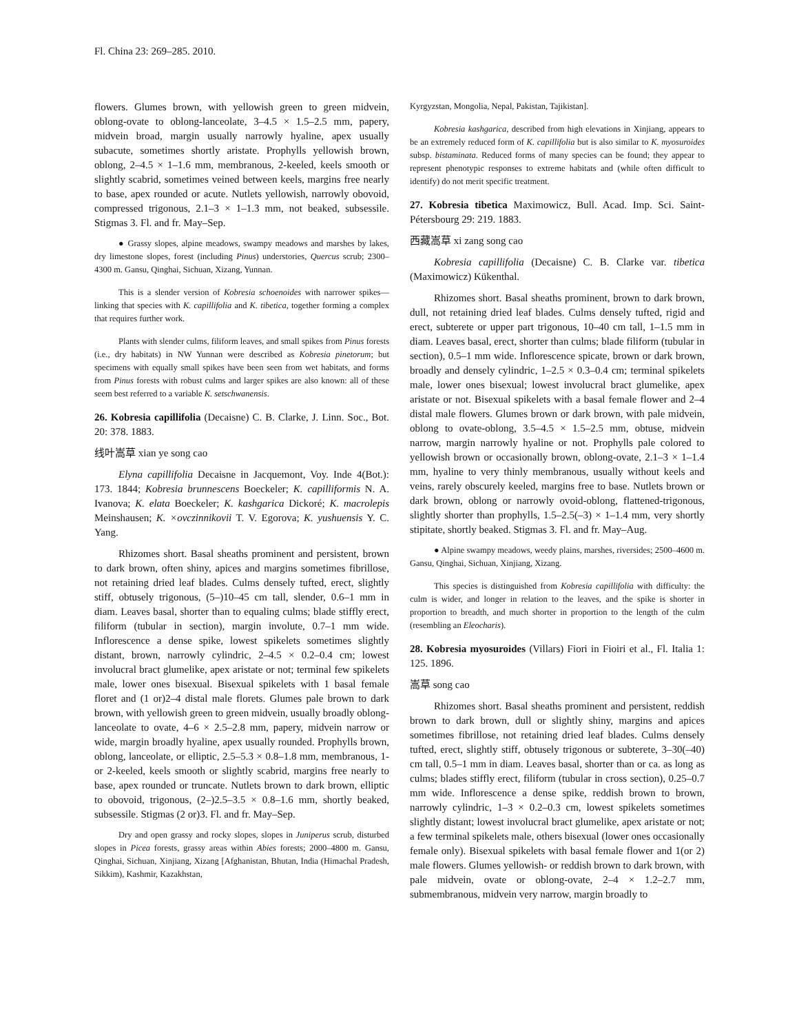Fl. China 23: 269–285. 2010.
flowers. Glumes brown, with yellowish green to green midvein, oblong-ovate to oblong-lanceolate, 3–4.5 × 1.5–2.5 mm, papery, midvein broad, margin usually narrowly hyaline, apex usually subacute, sometimes shortly aristate. Prophylls yellowish brown, oblong, 2–4.5 × 1–1.6 mm, membranous, 2-keeled, keels smooth or slightly scabrid, sometimes veined between keels, margins free nearly to base, apex rounded or acute. Nutlets yellowish, narrowly obovoid, compressed trigonous, 2.1–3 × 1–1.3 mm, not beaked, subsessile. Stigmas 3. Fl. and fr. May–Sep.
● Grassy slopes, alpine meadows, swampy meadows and marshes by lakes, dry limestone slopes, forest (including Pinus) understories, Quercus scrub; 2300–4300 m. Gansu, Qinghai, Sichuan, Xizang, Yunnan.
This is a slender version of Kobresia schoenoides with narrower spikes—linking that species with K. capillifolia and K. tibetica, together forming a complex that requires further work.
Plants with slender culms, filiform leaves, and small spikes from Pinus forests (i.e., dry habitats) in NW Yunnan were described as Kobresia pinetorum; but specimens with equally small spikes have been seen from wet habitats, and forms from Pinus forests with robust culms and larger spikes are also known: all of these seem best referred to a variable K. setschwanensis.
26. Kobresia capillifolia (Decaisne) C. B. Clarke, J. Linn. Soc., Bot. 20: 378. 1883.
线叶嵩草 xian ye song cao
Elyna capillifolia Decaisne in Jacquemont, Voy. Inde 4(Bot.): 173. 1844; Kobresia brunnescens Boeckeler; K. capilliformis N. A. Ivanova; K. elata Boeckeler; K. kashgarica Dickoré; K. macrolepis Meinshausen; K. ×ovczinnikovii T. V. Egorova; K. yushuensis Y. C. Yang.
Rhizomes short. Basal sheaths prominent and persistent, brown to dark brown, often shiny, apices and margins sometimes fibrillose, not retaining dried leaf blades. Culms densely tufted, erect, slightly stiff, obtusely trigonous, (5–)10–45 cm tall, slender, 0.6–1 mm in diam. Leaves basal, shorter than to equaling culms; blade stiffly erect, filiform (tubular in section), margin involute, 0.7–1 mm wide. Inflorescence a dense spike, lowest spikelets sometimes slightly distant, brown, narrowly cylindric, 2–4.5 × 0.2–0.4 cm; lowest involucral bract glumelike, apex aristate or not; terminal few spikelets male, lower ones bisexual. Bisexual spikelets with 1 basal female floret and (1 or)2–4 distal male florets. Glumes pale brown to dark brown, with yellowish green to green midvein, usually broadly oblong-lanceolate to ovate, 4–6 × 2.5–2.8 mm, papery, midvein narrow or wide, margin broadly hyaline, apex usually rounded. Prophylls brown, oblong, lanceolate, or elliptic, 2.5–5.3 × 0.8–1.8 mm, membranous, 1- or 2-keeled, keels smooth or slightly scabrid, margins free nearly to base, apex rounded or truncate. Nutlets brown to dark brown, elliptic to obovoid, trigonous, (2–)2.5–3.5 × 0.8–1.6 mm, shortly beaked, subsessile. Stigmas (2 or)3. Fl. and fr. May–Sep.
Dry and open grassy and rocky slopes, slopes in Juniperus scrub, disturbed slopes in Picea forests, grassy areas within Abies forests; 2000–4800 m. Gansu, Qinghai, Sichuan, Xinjiang, Xizang [Afghanistan, Bhutan, India (Himachal Pradesh, Sikkim), Kashmir, Kazakhstan,
Kyrgyzstan, Mongolia, Nepal, Pakistan, Tajikistan].
Kobresia kashgarica, described from high elevations in Xinjiang, appears to be an extremely reduced form of K. capillifolia but is also similar to K. myosuroides subsp. bistaminata. Reduced forms of many species can be found; they appear to represent phenotypic responses to extreme habitats and (while often difficult to identify) do not merit specific treatment.
27. Kobresia tibetica Maximowicz, Bull. Acad. Imp. Sci. Saint-Pétersbourg 29: 219. 1883.
西藏嵩草 xi zang song cao
Kobresia capillifolia (Decaisne) C. B. Clarke var. tibetica (Maximowicz) Kükenthal.
Rhizomes short. Basal sheaths prominent, brown to dark brown, dull, not retaining dried leaf blades. Culms densely tufted, rigid and erect, subterete or upper part trigonous, 10–40 cm tall, 1–1.5 mm in diam. Leaves basal, erect, shorter than culms; blade filiform (tubular in section), 0.5–1 mm wide. Inflorescence spicate, brown or dark brown, broadly and densely cylindric, 1–2.5 × 0.3–0.4 cm; terminal spikelets male, lower ones bisexual; lowest involucral bract glumelike, apex aristate or not. Bisexual spikelets with a basal female flower and 2–4 distal male flowers. Glumes brown or dark brown, with pale midvein, oblong to ovate-oblong, 3.5–4.5 × 1.5–2.5 mm, obtuse, midvein narrow, margin narrowly hyaline or not. Prophylls pale colored to yellowish brown or occasionally brown, oblong-ovate, 2.1–3 × 1–1.4 mm, hyaline to very thinly membranous, usually without keels and veins, rarely obscurely keeled, margins free to base. Nutlets brown or dark brown, oblong or narrowly ovoid-oblong, flattened-trigonous, slightly shorter than prophylls, 1.5–2.5(–3) × 1–1.4 mm, very shortly stipitate, shortly beaked. Stigmas 3. Fl. and fr. May–Aug.
● Alpine swampy meadows, weedy plains, marshes, riversides; 2500–4600 m. Gansu, Qinghai, Sichuan, Xinjiang, Xizang.
This species is distinguished from Kobresia capillifolia with difficulty: the culm is wider, and longer in relation to the leaves, and the spike is shorter in proportion to breadth, and much shorter in proportion to the length of the culm (resembling an Eleocharis).
28. Kobresia myosuroides (Villars) Fiori in Fioiri et al., Fl. Italia 1: 125. 1896.
嵩草 song cao
Rhizomes short. Basal sheaths prominent and persistent, reddish brown to dark brown, dull or slightly shiny, margins and apices sometimes fibrillose, not retaining dried leaf blades. Culms densely tufted, erect, slightly stiff, obtusely trigonous or subterete, 3–30(–40) cm tall, 0.5–1 mm in diam. Leaves basal, shorter than or ca. as long as culms; blades stiffly erect, filiform (tubular in cross section), 0.25–0.7 mm wide. Inflorescence a dense spike, reddish brown to brown, narrowly cylindric, 1–3 × 0.2–0.3 cm, lowest spikelets sometimes slightly distant; lowest involucral bract glumelike, apex aristate or not; a few terminal spikelets male, others bisexual (lower ones occasionally female only). Bisexual spikelets with basal female flower and 1(or 2) male flowers. Glumes yellowish- or reddish brown to dark brown, with pale midvein, ovate or oblong-ovate, 2–4 × 1.2–2.7 mm, submembranous, midvein very narrow, margin broadly to